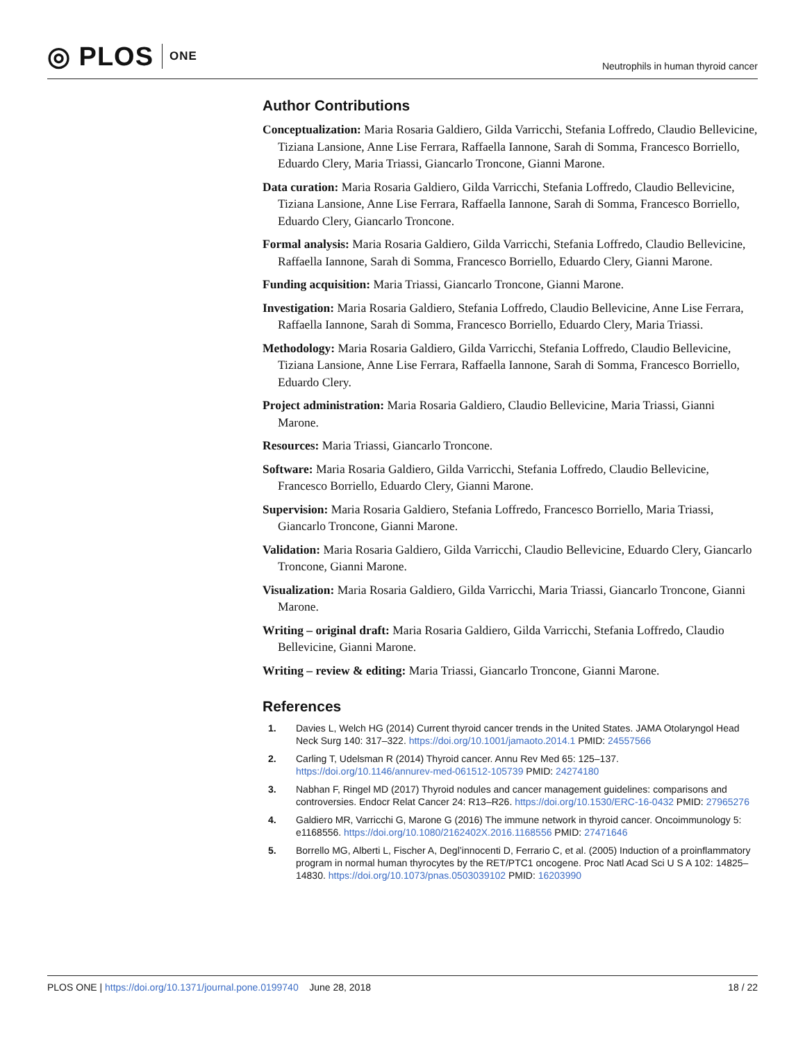◎ PLOS ONE
Neutrophils in human thyroid cancer
Author Contributions
Conceptualization: Maria Rosaria Galdiero, Gilda Varricchi, Stefania Loffredo, Claudio Bellevicine, Tiziana Lansione, Anne Lise Ferrara, Raffaella Iannone, Sarah di Somma, Francesco Borriello, Eduardo Clery, Maria Triassi, Giancarlo Troncone, Gianni Marone.
Data curation: Maria Rosaria Galdiero, Gilda Varricchi, Stefania Loffredo, Claudio Bellevicine, Tiziana Lansione, Anne Lise Ferrara, Raffaella Iannone, Sarah di Somma, Francesco Borriello, Eduardo Clery, Giancarlo Troncone.
Formal analysis: Maria Rosaria Galdiero, Gilda Varricchi, Stefania Loffredo, Claudio Bellevicine, Raffaella Iannone, Sarah di Somma, Francesco Borriello, Eduardo Clery, Gianni Marone.
Funding acquisition: Maria Triassi, Giancarlo Troncone, Gianni Marone.
Investigation: Maria Rosaria Galdiero, Stefania Loffredo, Claudio Bellevicine, Anne Lise Ferrara, Raffaella Iannone, Sarah di Somma, Francesco Borriello, Eduardo Clery, Maria Triassi.
Methodology: Maria Rosaria Galdiero, Gilda Varricchi, Stefania Loffredo, Claudio Bellevicine, Tiziana Lansione, Anne Lise Ferrara, Raffaella Iannone, Sarah di Somma, Francesco Borriello, Eduardo Clery.
Project administration: Maria Rosaria Galdiero, Claudio Bellevicine, Maria Triassi, Gianni Marone.
Resources: Maria Triassi, Giancarlo Troncone.
Software: Maria Rosaria Galdiero, Gilda Varricchi, Stefania Loffredo, Claudio Bellevicine, Francesco Borriello, Eduardo Clery, Gianni Marone.
Supervision: Maria Rosaria Galdiero, Stefania Loffredo, Francesco Borriello, Maria Triassi, Giancarlo Troncone, Gianni Marone.
Validation: Maria Rosaria Galdiero, Gilda Varricchi, Claudio Bellevicine, Eduardo Clery, Giancarlo Troncone, Gianni Marone.
Visualization: Maria Rosaria Galdiero, Gilda Varricchi, Maria Triassi, Giancarlo Troncone, Gianni Marone.
Writing – original draft: Maria Rosaria Galdiero, Gilda Varricchi, Stefania Loffredo, Claudio Bellevicine, Gianni Marone.
Writing – review & editing: Maria Triassi, Giancarlo Troncone, Gianni Marone.
References
1. Davies L, Welch HG (2014) Current thyroid cancer trends in the United States. JAMA Otolaryngol Head Neck Surg 140: 317–322. https://doi.org/10.1001/jamaoto.2014.1 PMID: 24557566
2. Carling T, Udelsman R (2014) Thyroid cancer. Annu Rev Med 65: 125–137. https://doi.org/10.1146/annurev-med-061512-105739 PMID: 24274180
3. Nabhan F, Ringel MD (2017) Thyroid nodules and cancer management guidelines: comparisons and controversies. Endocr Relat Cancer 24: R13–R26. https://doi.org/10.1530/ERC-16-0432 PMID: 27965276
4. Galdiero MR, Varricchi G, Marone G (2016) The immune network in thyroid cancer. Oncoimmunology 5: e1168556. https://doi.org/10.1080/2162402X.2016.1168556 PMID: 27471646
5. Borrello MG, Alberti L, Fischer A, Degl’innocenti D, Ferrario C, et al. (2005) Induction of a proinflammatory program in normal human thyrocytes by the RET/PTC1 oncogene. Proc Natl Acad Sci U S A 102: 14825–14830. https://doi.org/10.1073/pnas.0503039102 PMID: 16203990
PLOS ONE | https://doi.org/10.1371/journal.pone.0199740 June 28, 2018
18 / 22